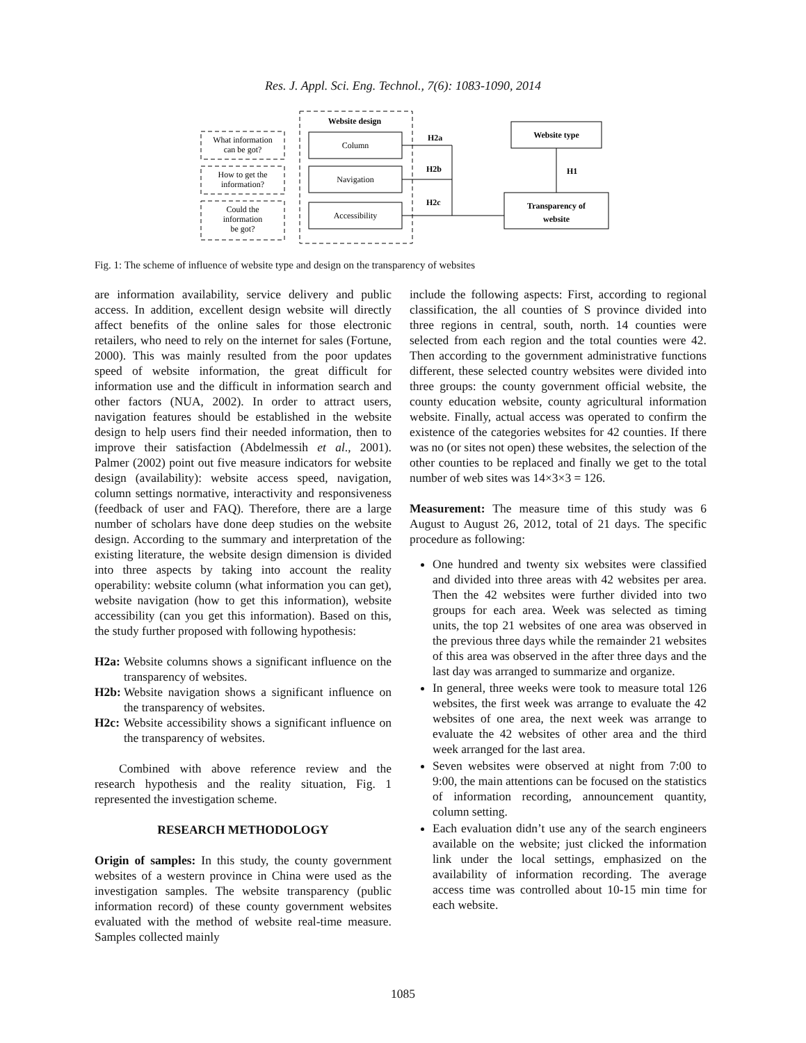Res. J. Appl. Sci. Eng. Technol., 7(6): 1083-1090, 2014
Website design
What information
can be got?
How to get the
information?
Could the
information
be got?
Column
Navigation
Accessibility
H2a
H2b
H2c
Website type
H1
Transparency of
website
Fig. 1: The scheme of influence of website type and design on the transparency of websites
are information availability, service delivery and public access. In addition, excellent design website will directly affect benefits of the online sales for those electronic retailers, who need to rely on the internet for sales (Fortune, 2000). This was mainly resulted from the poor updates speed of website information, the great difficult for information use and the difficult in information search and other factors (NUA, 2002). In order to attract users, navigation features should be established in the website design to help users find their needed information, then to improve their satisfaction (Abdelmessih et al., 2001). Palmer (2002) point out five measure indicators for website design (availability): website access speed, navigation, column settings normative, interactivity and responsiveness (feedback of user and FAQ). Therefore, there are a large number of scholars have done deep studies on the website design. According to the summary and interpretation of the existing literature, the website design dimension is divided into three aspects by taking into account the reality operability: website column (what information you can get), website navigation (how to get this information), website accessibility (can you get this information). Based on this, the study further proposed with following hypothesis:
H2a: Website columns shows a significant influence on the transparency of websites.
H2b: Website navigation shows a significant influence on the transparency of websites.
H2c: Website accessibility shows a significant influence on the transparency of websites.
Combined with above reference review and the research hypothesis and the reality situation, Fig. 1 represented the investigation scheme.
RESEARCH METHODOLOGY
Origin of samples: In this study, the county government websites of a western province in China were used as the investigation samples. The website transparency (public information record) of these county government websites evaluated with the method of website real-time measure. Samples collected mainly
include the following aspects: First, according to regional classification, the all counties of S province divided into three regions in central, south, north. 14 counties were selected from each region and the total counties were 42. Then according to the government administrative functions different, these selected country websites were divided into three groups: the county government official website, the county education website, county agricultural information website. Finally, actual access was operated to confirm the existence of the categories websites for 42 counties. If there was no (or sites not open) these websites, the selection of the other counties to be replaced and finally we get to the total number of web sites was 14×3×3 = 126.
Measurement: The measure time of this study was 6 August to August 26, 2012, total of 21 days. The specific procedure as following:
One hundred and twenty six websites were classified and divided into three areas with 42 websites per area. Then the 42 websites were further divided into two groups for each area. Week was selected as timing units, the top 21 websites of one area was observed in the previous three days while the remainder 21 websites of this area was observed in the after three days and the last day was arranged to summarize and organize.
In general, three weeks were took to measure total 126 websites, the first week was arrange to evaluate the 42 websites of one area, the next week was arrange to evaluate the 42 websites of other area and the third week arranged for the last area.
Seven websites were observed at night from 7:00 to 9:00, the main attentions can be focused on the statistics of information recording, announcement quantity, column setting.
Each evaluation didn’t use any of the search engineers available on the website; just clicked the information link under the local settings, emphasized on the availability of information recording. The average access time was controlled about 10-15 min time for each website.
1085